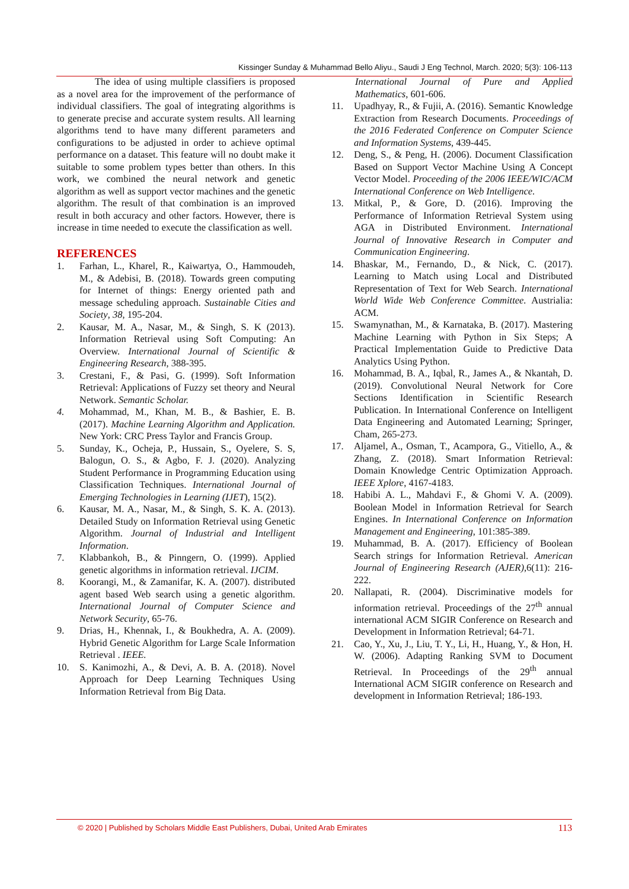Kissinger Sunday & Muhammad Bello Aliyu., Saudi J Eng Technol, March. 2020; 5(3): 106-113
The idea of using multiple classifiers is proposed as a novel area for the improvement of the performance of individual classifiers. The goal of integrating algorithms is to generate precise and accurate system results. All learning algorithms tend to have many different parameters and configurations to be adjusted in order to achieve optimal performance on a dataset. This feature will no doubt make it suitable to some problem types better than others. In this work, we combined the neural network and genetic algorithm as well as support vector machines and the genetic algorithm. The result of that combination is an improved result in both accuracy and other factors. However, there is increase in time needed to execute the classification as well.
REFERENCES
1. Farhan, L., Kharel, R., Kaiwartya, O., Hammoudeh, M., & Adebisi, B. (2018). Towards green computing for Internet of things: Energy oriented path and message scheduling approach. Sustainable Cities and Society, 38, 195-204.
2. Kausar, M. A., Nasar, M., & Singh, S. K (2013). Information Retrieval using Soft Computing: An Overview. International Journal of Scientific & Engineering Research, 388-395.
3. Crestani, F., & Pasi, G. (1999). Soft Information Retrieval: Applications of Fuzzy set theory and Neural Network. Semantic Scholar.
4. Mohammad, M., Khan, M. B., & Bashier, E. B. (2017). Machine Learning Algorithm and Application. New York: CRC Press Taylor and Francis Group.
5. Sunday, K., Ocheja, P., Hussain, S., Oyelere, S. S, Balogun, O. S., & Agbo, F. J. (2020). Analyzing Student Performance in Programming Education using Classification Techniques. International Journal of Emerging Technologies in Learning (IJET), 15(2).
6. Kausar, M. A., Nasar, M., & Singh, S. K. A. (2013). Detailed Study on Information Retrieval using Genetic Algorithm. Journal of Industrial and Intelligent Information.
7. Klabbankoh, B., & Pinngern, O. (1999). Applied genetic algorithms in information retrieval. IJCIM.
8. Koorangi, M., & Zamanifar, K. A. (2007). distributed agent based Web search using a genetic algorithm. International Journal of Computer Science and Network Security, 65-76.
9. Drias, H., Khennak, I., & Boukhedra, A. A. (2009). Hybrid Genetic Algorithm for Large Scale Information Retrieval . IEEE.
10. S. Kanimozhi, A., & Devi, A. B. A. (2018). Novel Approach for Deep Learning Techniques Using Information Retrieval from Big Data.
International Journal of Pure and Applied Mathematics, 601-606.
11. Upadhyay, R., & Fujii, A. (2016). Semantic Knowledge Extraction from Research Documents. Proceedings of the 2016 Federated Conference on Computer Science and Information Systems, 439-445.
12. Deng, S., & Peng, H. (2006). Document Classification Based on Support Vector Machine Using A Concept Vector Model. Proceeding of the 2006 IEEE/WIC/ACM International Conference on Web Intelligence.
13. Mitkal, P., & Gore, D. (2016). Improving the Performance of Information Retrieval System using AGA in Distributed Environment. International Journal of Innovative Research in Computer and Communication Engineering.
14. Bhaskar, M., Fernando, D., & Nick, C. (2017). Learning to Match using Local and Distributed Representation of Text for Web Search. International World Wide Web Conference Committee. Austrialia: ACM.
15. Swamynathan, M., & Karnataka, B. (2017). Mastering Machine Learning with Python in Six Steps; A Practical Implementation Guide to Predictive Data Analytics Using Python.
16. Mohammad, B. A., Iqbal, R., James A., & Nkantah, D. (2019). Convolutional Neural Network for Core Sections Identification in Scientific Research Publication. In International Conference on Intelligent Data Engineering and Automated Learning; Springer, Cham, 265-273.
17. Aljamel, A., Osman, T., Acampora, G., Vitiello, A., & Zhang, Z. (2018). Smart Information Retrieval: Domain Knowledge Centric Optimization Approach. IEEE Xplore, 4167-4183.
18. Habibi A. L., Mahdavi F., & Ghomi V. A. (2009). Boolean Model in Information Retrieval for Search Engines. In International Conference on Information Management and Engineering, 101:385-389.
19. Muhammad, B. A. (2017). Efficiency of Boolean Search strings for Information Retrieval. American Journal of Engineering Research (AJER),6(11): 216-222.
20. Nallapati, R. (2004). Discriminative models for information retrieval. Proceedings of the 27<sup>th</sup> annual international ACM SIGIR Conference on Research and Development in Information Retrieval; 64-71.
21. Cao, Y., Xu, J., Liu, T. Y., Li, H., Huang, Y., & Hon, H. W. (2006). Adapting Ranking SVM to Document Retrieval. In Proceedings of the 29<sup>th</sup> annual International ACM SIGIR conference on Research and development in Information Retrieval; 186-193.
© 2020 | Published by Scholars Middle East Publishers, Dubai, United Arab Emirates 113